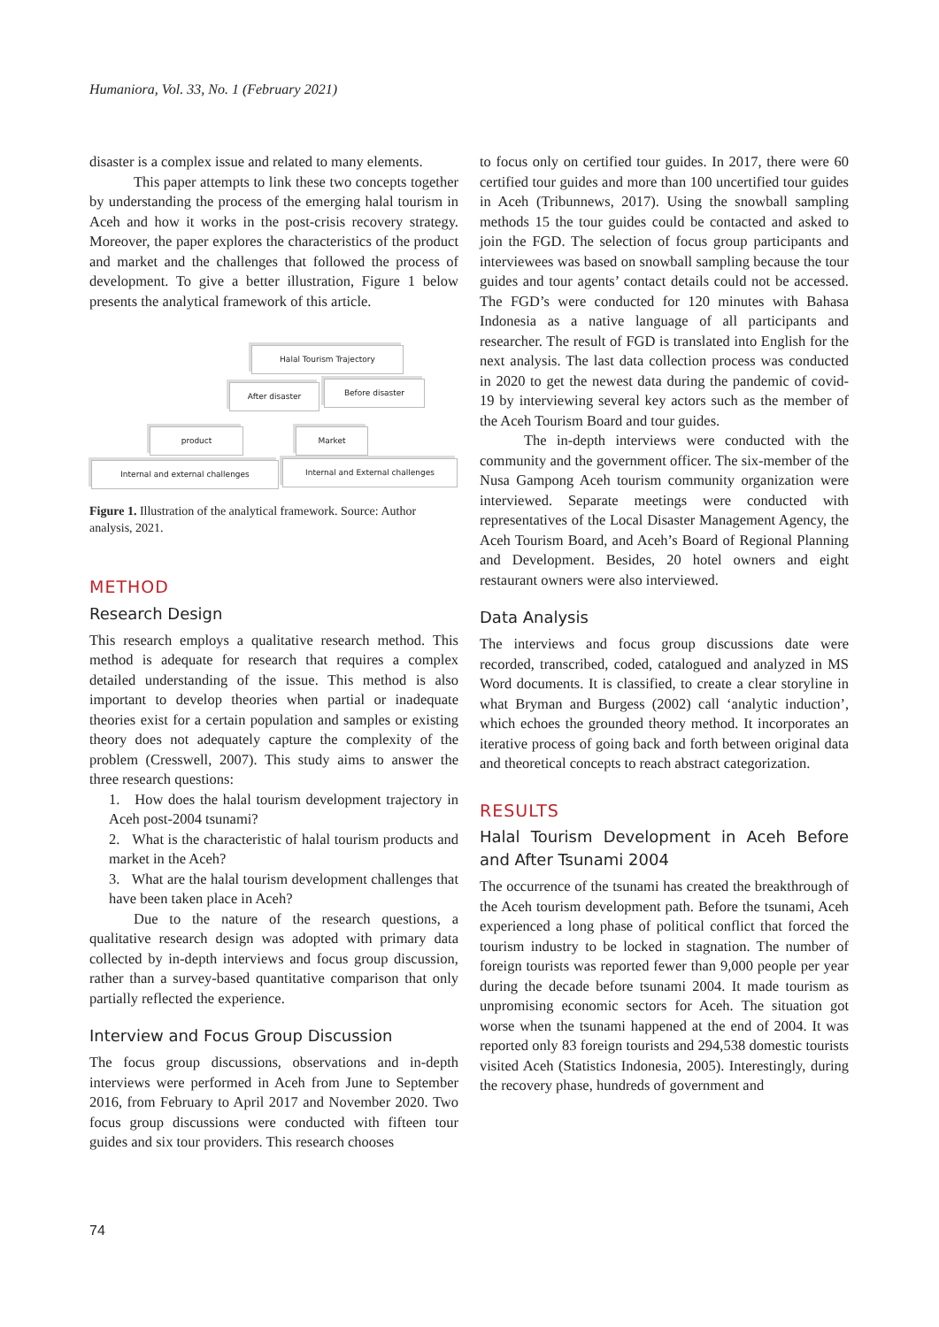Humaniora, Vol. 33, No. 1 (February 2021)
disaster is a complex issue and related to many elements.
This paper attempts to link these two concepts together by understanding the process of the emerging halal tourism in Aceh and how it works in the post-crisis recovery strategy. Moreover, the paper explores the characteristics of the product and market and the challenges that followed the process of development. To give a better illustration, Figure 1 below presents the analytical framework of this article.
Halal Tourism Trajectory
After disaster Before disaster
product Market
Internal and external challenges Internal and External challenges
Figure 1. Illustration of the analytical framework. Source: Author analysis, 2021.
METHOD
Research Design
This research employs a qualitative research method. This method is adequate for research that requires a complex detailed understanding of the issue. This method is also important to develop theories when partial or inadequate theories exist for a certain population and samples or existing theory does not adequately capture the complexity of the problem (Cresswell, 2007). This study aims to answer the three research questions:
1. How does the halal tourism development trajectory in Aceh post-2004 tsunami?
2. What is the characteristic of halal tourism products and market in the Aceh?
3. What are the halal tourism development challenges that have been taken place in Aceh?
Due to the nature of the research questions, a qualitative research design was adopted with primary data collected by in-depth interviews and focus group discussion, rather than a survey-based quantitative comparison that only partially reflected the experience.
Interview and Focus Group Discussion
The focus group discussions, observations and in-depth interviews were performed in Aceh from June to September 2016, from February to April 2017 and November 2020. Two focus group discussions were conducted with fifteen tour guides and six tour providers. This research chooses
to focus only on certified tour guides. In 2017, there were 60 certified tour guides and more than 100 uncertified tour guides in Aceh (Tribunnews, 2017). Using the snowball sampling methods 15 the tour guides could be contacted and asked to join the FGD. The selection of focus group participants and interviewees was based on snowball sampling because the tour guides and tour agents’ contact details could not be accessed. The FGD’s were conducted for 120 minutes with Bahasa Indonesia as a native language of all participants and researcher. The result of FGD is translated into English for the next analysis. The last data collection process was conducted in 2020 to get the newest data during the pandemic of covid-19 by interviewing several key actors such as the member of the Aceh Tourism Board and tour guides.
The in-depth interviews were conducted with the community and the government officer. The six-member of the Nusa Gampong Aceh tourism community organization were interviewed. Separate meetings were conducted with representatives of the Local Disaster Management Agency, the Aceh Tourism Board, and Aceh’s Board of Regional Planning and Development. Besides, 20 hotel owners and eight restaurant owners were also interviewed.
Data Analysis
The interviews and focus group discussions date were recorded, transcribed, coded, catalogued and analyzed in MS Word documents. It is classified, to create a clear storyline in what Bryman and Burgess (2002) call ‘analytic induction’, which echoes the grounded theory method. It incorporates an iterative process of going back and forth between original data and theoretical concepts to reach abstract categorization.
RESULTS
Halal Tourism Development in Aceh Before and After Tsunami 2004
The occurrence of the tsunami has created the breakthrough of the Aceh tourism development path. Before the tsunami, Aceh experienced a long phase of political conflict that forced the tourism industry to be locked in stagnation. The number of foreign tourists was reported fewer than 9,000 people per year during the decade before tsunami 2004. It made tourism as unpromising economic sectors for Aceh. The situation got worse when the tsunami happened at the end of 2004. It was reported only 83 foreign tourists and 294,538 domestic tourists visited Aceh (Statistics Indonesia, 2005). Interestingly, during the recovery phase, hundreds of government and
74